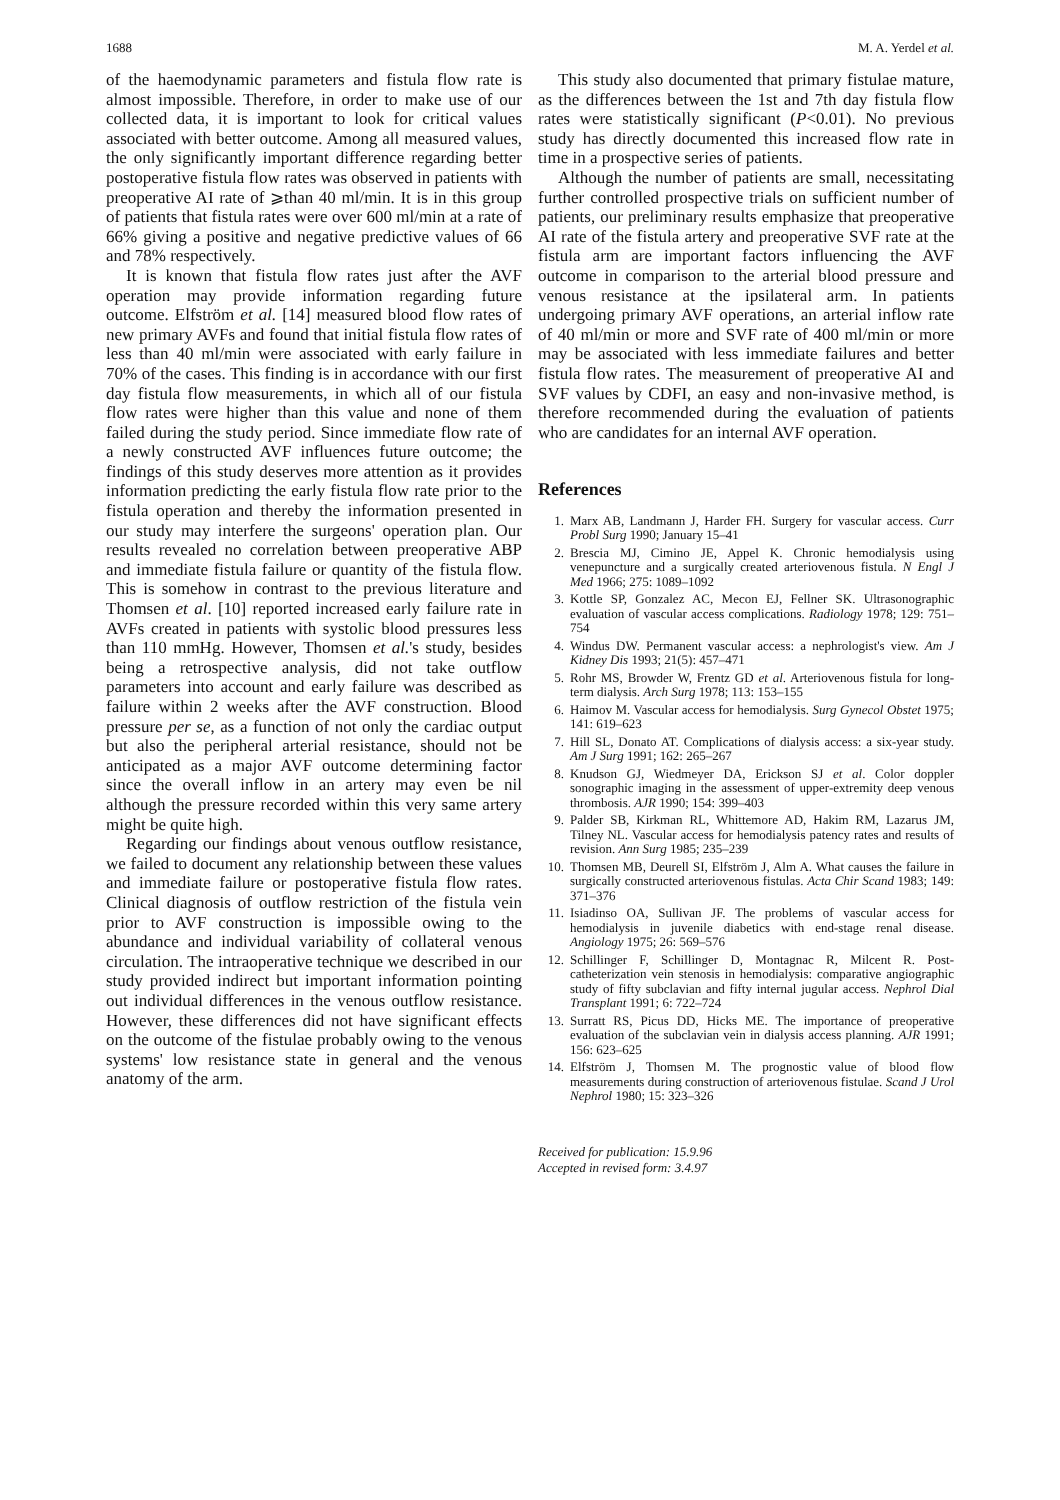1688 M. A. Yerdel et al.
of the haemodynamic parameters and fistula flow rate is almost impossible. Therefore, in order to make use of our collected data, it is important to look for critical values associated with better outcome. Among all measured values, the only significantly important difference regarding better postoperative fistula flow rates was observed in patients with preoperative AI rate of ⩾than 40 ml/min. It is in this group of patients that fistula rates were over 600 ml/min at a rate of 66% giving a positive and negative predictive values of 66 and 78% respectively.
It is known that fistula flow rates just after the AVF operation may provide information regarding future outcome. Elfström et al. [14] measured blood flow rates of new primary AVFs and found that initial fistula flow rates of less than 40 ml/min were associated with early failure in 70% of the cases. This finding is in accordance with our first day fistula flow measurements, in which all of our fistula flow rates were higher than this value and none of them failed during the study period. Since immediate flow rate of a newly constructed AVF influences future outcome; the findings of this study deserves more attention as it provides information predicting the early fistula flow rate prior to the fistula operation and thereby the information presented in our study may interfere the surgeons' operation plan. Our results revealed no correlation between preoperative ABP and immediate fistula failure or quantity of the fistula flow. This is somehow in contrast to the previous literature and Thomsen et al. [10] reported increased early failure rate in AVFs created in patients with systolic blood pressures less than 110 mmHg. However, Thomsen et al.'s study, besides being a retrospective analysis, did not take outflow parameters into account and early failure was described as failure within 2 weeks after the AVF construction. Blood pressure per se, as a function of not only the cardiac output but also the peripheral arterial resistance, should not be anticipated as a major AVF outcome determining factor since the overall inflow in an artery may even be nil although the pressure recorded within this very same artery might be quite high.
Regarding our findings about venous outflow resistance, we failed to document any relationship between these values and immediate failure or postoperative fistula flow rates. Clinical diagnosis of outflow restriction of the fistula vein prior to AVF construction is impossible owing to the abundance and individual variability of collateral venous circulation. The intraoperative technique we described in our study provided indirect but important information pointing out individual differences in the venous outflow resistance. However, these differences did not have significant effects on the outcome of the fistulae probably owing to the venous systems' low resistance state in general and the venous anatomy of the arm.
This study also documented that primary fistulae mature, as the differences between the 1st and 7th day fistula flow rates were statistically significant (P<0.01). No previous study has directly documented this increased flow rate in time in a prospective series of patients.
Although the number of patients are small, necessitating further controlled prospective trials on sufficient number of patients, our preliminary results emphasize that preoperative AI rate of the fistula artery and preoperative SVF rate at the fistula arm are important factors influencing the AVF outcome in comparison to the arterial blood pressure and venous resistance at the ipsilateral arm. In patients undergoing primary AVF operations, an arterial inflow rate of 40 ml/min or more and SVF rate of 400 ml/min or more may be associated with less immediate failures and better fistula flow rates. The measurement of preoperative AI and SVF values by CDFI, an easy and non-invasive method, is therefore recommended during the evaluation of patients who are candidates for an internal AVF operation.
References
1. Marx AB, Landmann J, Harder FH. Surgery for vascular access. Curr Probl Surg 1990; January 15–41
2. Brescia MJ, Cimino JE, Appel K. Chronic hemodialysis using venepuncture and a surgically created arteriovenous fistula. N Engl J Med 1966; 275: 1089–1092
3. Kottle SP, Gonzalez AC, Mecon EJ, Fellner SK. Ultrasonographic evaluation of vascular access complications. Radiology 1978; 129: 751–754
4. Windus DW. Permanent vascular access: a nephrologist's view. Am J Kidney Dis 1993; 21(5): 457–471
5. Rohr MS, Browder W, Frentz GD et al. Arteriovenous fistula for long-term dialysis. Arch Surg 1978; 113: 153–155
6. Haimov M. Vascular access for hemodialysis. Surg Gynecol Obstet 1975; 141: 619–623
7. Hill SL, Donato AT. Complications of dialysis access: a six-year study. Am J Surg 1991; 162: 265–267
8. Knudson GJ, Wiedmeyer DA, Erickson SJ et al. Color doppler sonographic imaging in the assessment of upper-extremity deep venous thrombosis. AJR 1990; 154: 399–403
9. Palder SB, Kirkman RL, Whittemore AD, Hakim RM, Lazarus JM, Tilney NL. Vascular access for hemodialysis patency rates and results of revision. Ann Surg 1985; 235–239
10. Thomsen MB, Deurell SI, Elfström J, Alm A. What causes the failure in surgically constructed arteriovenous fistulas. Acta Chir Scand 1983; 149: 371–376
11. Isiadinso OA, Sullivan JF. The problems of vascular access for hemodialysis in juvenile diabetics with end-stage renal disease. Angiology 1975; 26: 569–576
12. Schillinger F, Schillinger D, Montagnac R, Milcent R. Post-catheterization vein stenosis in hemodialysis: comparative angiographic study of fifty subclavian and fifty internal jugular access. Nephrol Dial Transplant 1991; 6: 722–724
13. Surratt RS, Picus DD, Hicks ME. The importance of preoperative evaluation of the subclavian vein in dialysis access planning. AJR 1991; 156: 623–625
14. Elfström J, Thomsen M. The prognostic value of blood flow measurements during construction of arteriovenous fistulae. Scand J Urol Nephrol 1980; 15: 323–326
Received for publication: 15.9.96
Accepted in revised form: 3.4.97